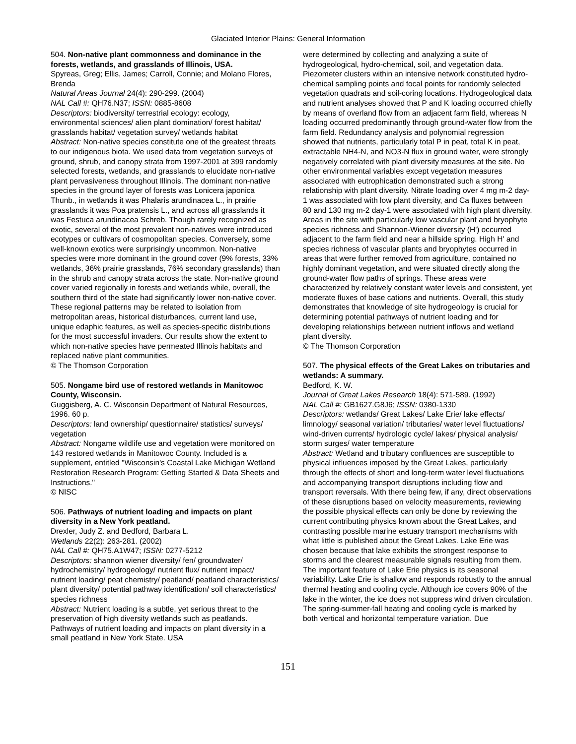Glaciated Interior Plains: General Information
504. Non-native plant commonness and dominance in the forests, wetlands, and grasslands of Illinois, USA.
Spyreas, Greg; Ellis, James; Carroll, Connie; and Molano Flores, Brenda
Natural Areas Journal 24(4): 290-299. (2004)
NAL Call #: QH76.N37; ISSN: 0885-8608
Descriptors: biodiversity/ terrestrial ecology: ecology, environmental sciences/ alien plant domination/ forest habitat/ grasslands habitat/ vegetation survey/ wetlands habitat
Abstract: Non-native species constitute one of the greatest threats to our indigenous biota. We used data from vegetation surveys of ground, shrub, and canopy strata from 1997-2001 at 399 randomly selected forests, wetlands, and grasslands to elucidate non-native plant pervasiveness throughout Illinois. The dominant non-native species in the ground layer of forests was Lonicera japonica Thunb., in wetlands it was Phalaris arundinacea L., in prairie grasslands it was Poa pratensis L., and across all grasslands it was Festuca arundinacea Schreb. Though rarely recognized as exotic, several of the most prevalent non-natives were introduced ecotypes or cultivars of cosmopolitan species. Conversely, some well-known exotics were surprisingly uncommon. Non-native species were more dominant in the ground cover (9% forests, 33% wetlands, 36% prairie grasslands, 76% secondary grasslands) than in the shrub and canopy strata across the state. Non-native ground cover varied regionally in forests and wetlands while, overall, the southern third of the state had significantly lower non-native cover. These regional patterns may be related to isolation from metropolitan areas, historical disturbances, current land use, unique edaphic features, as well as species-specific distributions for the most successful invaders. Our results show the extent to which non-native species have permeated Illinois habitats and replaced native plant communities.
© The Thomson Corporation
505. Nongame bird use of restored wetlands in Manitowoc County, Wisconsin.
Guggisberg, A. C. Wisconsin Department of Natural Resources, 1996. 60 p.
Descriptors: land ownership/ questionnaire/ statistics/ surveys/ vegetation
Abstract: Nongame wildlife use and vegetation were monitored on 143 restored wetlands in Manitowoc County. Included is a supplement, entitled "Wisconsin's Coastal Lake Michigan Wetland Restoration Research Program: Getting Started & Data Sheets and Instructions."
© NISC
506. Pathways of nutrient loading and impacts on plant diversity in a New York peatland.
Drexler, Judy Z. and Bedford, Barbara L.
Wetlands 22(2): 263-281. (2002)
NAL Call #: QH75.A1W47; ISSN: 0277-5212
Descriptors: shannon wiener diversity/ fen/ groundwater/ hydrochemistry/ hydrogeology/ nutrient flux/ nutrient impact/ nutrient loading/ peat chemistry/ peatland/ peatland characteristics/ plant diversity/ potential pathway identification/ soil characteristics/ species richness
Abstract: Nutrient loading is a subtle, yet serious threat to the preservation of high diversity wetlands such as peatlands. Pathways of nutrient loading and impacts on plant diversity in a small peatland in New York State. USA
were determined by collecting and analyzing a suite of hydrogeological, hydro-chemical, soil, and vegetation data. Piezometer clusters within an intensive network constituted hydro-chemical sampling points and focal points for randomly selected vegetation quadrats and soil-coring locations. Hydrogeological data and nutrient analyses showed that P and K loading occurred chiefly by means of overland flow from an adjacent farm field, whereas N loading occurred predominantly through ground-water flow from the farm field. Redundancy analysis and polynomial regression showed that nutrients, particularly total P in peat, total K in peat, extractable NH4-N, and NO3-N flux in ground water, were strongly negatively correlated with plant diversity measures at the site. No other environmental variables except vegetation measures associated with eutrophication demonstrated such a strong relationship with plant diversity. Nitrate loading over 4 mg m-2 day-1 was associated with low plant diversity, and Ca fluxes between 80 and 130 mg m-2 day-1 were associated with high plant diversity. Areas in the site with particularly low vascular plant and bryophyte species richness and Shannon-Wiener diversity (H') occurred adjacent to the farm field and near a hillside spring. High H' and species richness of vascular plants and bryophytes occurred in areas that were further removed from agriculture, contained no highly dominant vegetation, and were situated directly along the ground-water flow paths of springs. These areas were characterized by relatively constant water levels and consistent, yet moderate fluxes of base cations and nutrients. Overall, this study demonstrates that knowledge of site hydrogeology is crucial for determining potential pathways of nutrient loading and for developing relationships between nutrient inflows and wetland plant diversity.
© The Thomson Corporation
507. The physical effects of the Great Lakes on tributaries and wetlands: A summary.
Bedford, K. W.
Journal of Great Lakes Research 18(4): 571-589. (1992)
NAL Call #: GB1627.G8J6; ISSN: 0380-1330
Descriptors: wetlands/ Great Lakes/ Lake Erie/ lake effects/ limnology/ seasonal variation/ tributaries/ water level fluctuations/ wind-driven currents/ hydrologic cycle/ lakes/ physical analysis/ storm surges/ water temperature
Abstract: Wetland and tributary confluences are susceptible to physical influences imposed by the Great Lakes, particularly through the effects of short and long-term water level fluctuations and accompanying transport disruptions including flow and transport reversals. With there being few, if any, direct observations of these disruptions based on velocity measurements, reviewing the possible physical effects can only be done by reviewing the current contributing physics known about the Great Lakes, and contrasting possible marine estuary transport mechanisms with what little is published about the Great Lakes. Lake Erie was chosen because that lake exhibits the strongest response to storms and the clearest measurable signals resulting from them. The important feature of Lake Erie physics is its seasonal variability. Lake Erie is shallow and responds robustly to the annual thermal heating and cooling cycle. Although ice covers 90% of the lake in the winter, the ice does not suppress wind driven circulation. The spring-summer-fall heating and cooling cycle is marked by both vertical and horizontal temperature variation. Due
151